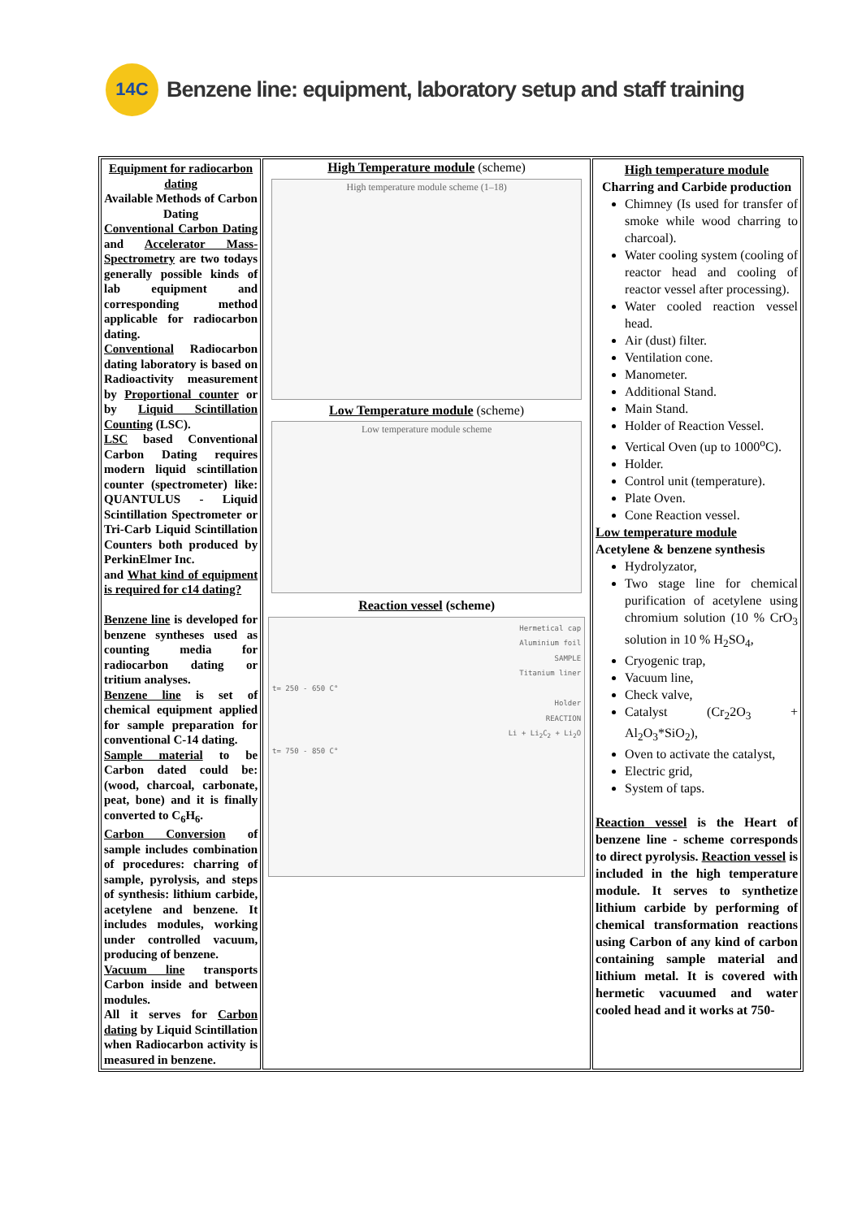14C
Benzene line: equipment, laboratory setup and staff training
| Equipment for radiocarbon dating Available Methods of Carbon Dating Conventional Carbon Dating and Accelerator Mass-Spectrometry are two todays generally possible kinds of lab equipment and corresponding method applicable for radiocarbon dating. Conventional Radiocarbon dating laboratory is based on Radioactivity measurement by Proportional counter or by Liquid Scintillation Counting (LSC). LSC based Conventional Carbon Dating requires modern liquid scintillation counter (spectrometer) like: QUANTULUS - Liquid Scintillation Spectrometer or Tri-Carb Liquid Scintillation Counters both produced by PerkinElmer Inc. and What kind of equipment is required for c14 dating? Benzene line is developed for benzene syntheses used as counting media for radiocarbon dating or tritium analyses. Benzene line is set of chemical equipment applied for sample preparation for conventional C-14 dating. Sample material to be Carbon dated could be: (wood, charcoal, carbonate, peat, bone) and it is finally converted to C<sub>6</sub>H<sub>6</sub>. Carbon Conversion of sample includes combination of procedures: charring of sample, pyrolysis, and steps of synthesis: lithium carbide, acetylene and benzene. It includes modules, working under controlled vacuum, producing of benzene. Vacuum line transports Carbon inside and between modules. All it serves for Carbon dating by Liquid Scintillation when Radiocarbon activity is measured in benzene. | High Temperature module (scheme) High temperature module scheme (1–18) Low Temperature module (scheme) Low temperature module scheme Reaction vessel (scheme) Hermetical cap Aluminium foil SAMPLE Titanium liner t= 250 - 650 C° Holder REACTION Li + Li<sub>2</sub>C<sub>2</sub> + Li<sub>2</sub>O t= 750 - 850 C° | High temperature module Charring and Carbide production Chimney (Is used for transfer of smoke while wood charring to charcoal). Water cooling system (cooling of reactor head and cooling of reactor vessel after processing). Water cooled reaction vessel head. Air (dust) filter. Ventilation cone. Manometer. Additional Stand. Main Stand. Holder of Reaction Vessel. Vertical Oven (up to 1000<sup>o</sup>C). Holder. Control unit (temperature). Plate Oven. Cone Reaction vessel. Low temperature module Acetylene & benzene synthesis Hydrolyzator, Two stage line for chemical purification of acetylene using chromium solution (10 % CrO<sub>3</sub> solution in 10 % H<sub>2</sub>SO<sub>4</sub>, Cryogenic trap, Vacuum line, Check valve, Catalyst (Cr<sub>2</sub>2O<sub>3</sub> + Al<sub>2</sub>O<sub>3</sub>*SiO<sub>2</sub>), Oven to activate the catalyst, Electric grid, System of taps. Reaction vessel is the Heart of benzene line - scheme corresponds to direct pyrolysis. Reaction vessel is included in the high temperature module. It serves to synthetize lithium carbide by performing of chemical transformation reactions using Carbon of any kind of carbon containing sample material and lithium metal. It is covered with hermetic vacuumed and water cooled head and it works at 750- |